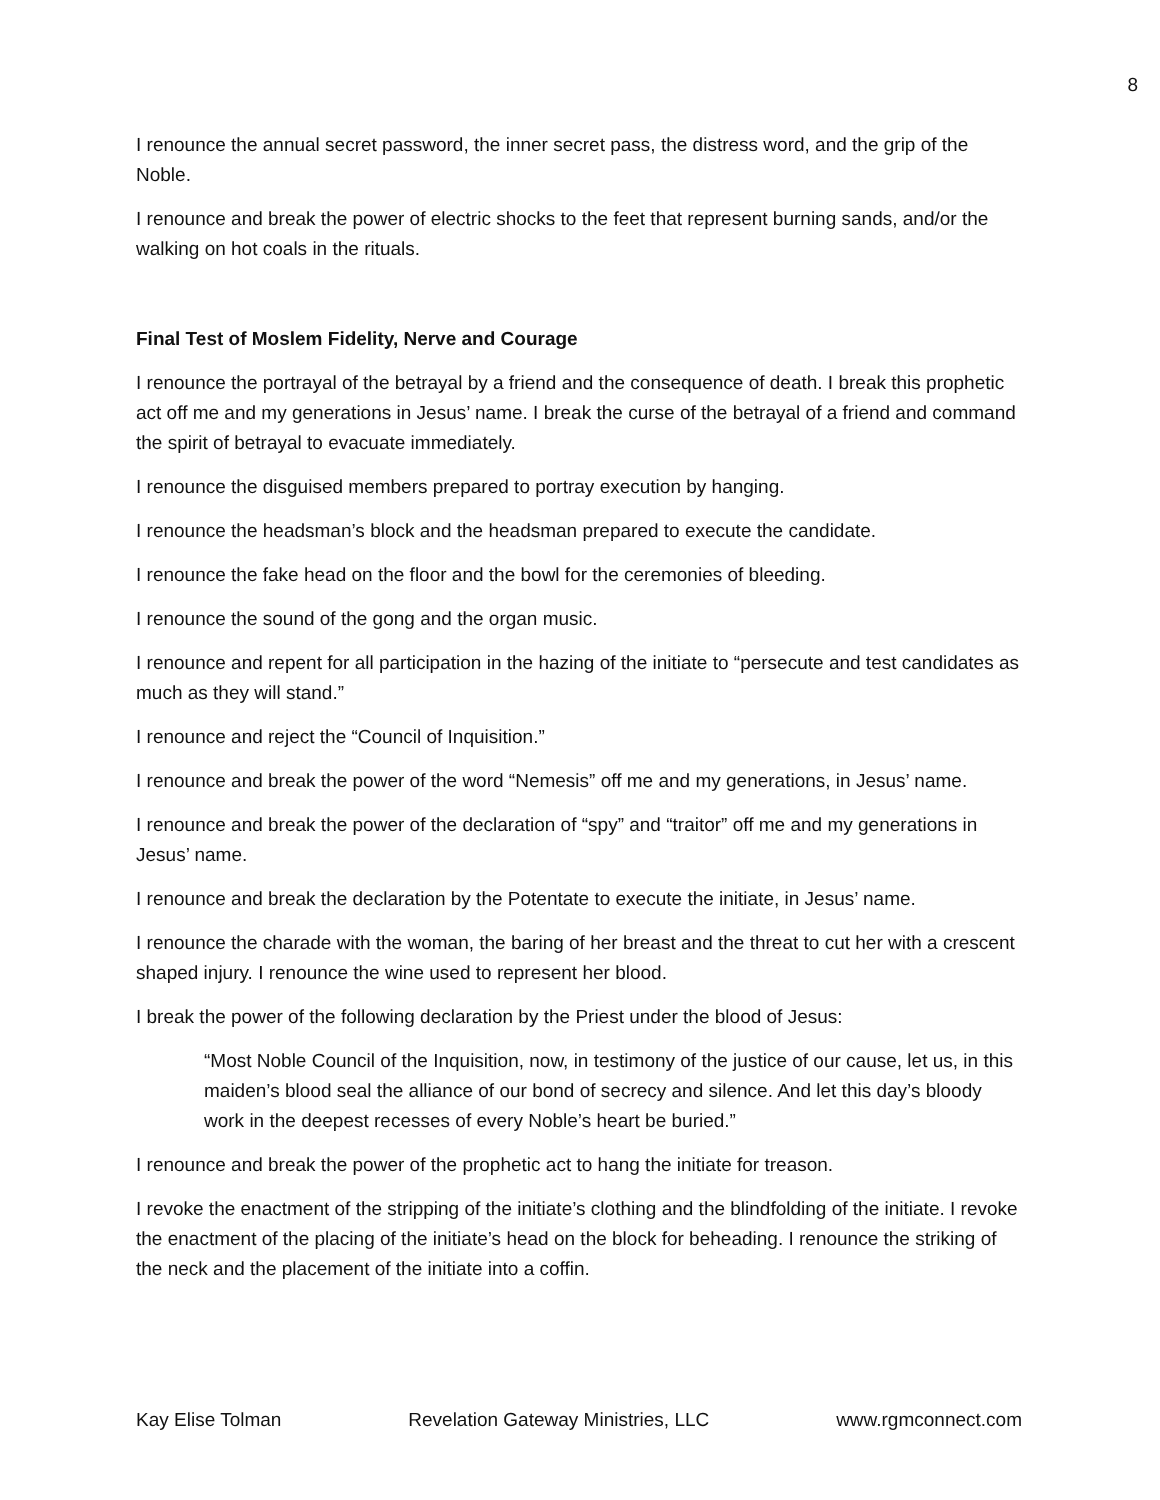8
I renounce the annual secret password, the inner secret pass, the distress word, and the grip of the Noble.
I renounce and break the power of electric shocks to the feet that represent burning sands, and/or the walking on hot coals in the rituals.
Final Test of Moslem Fidelity, Nerve and Courage
I renounce the portrayal of the betrayal by a friend and the consequence of death. I break this prophetic act off me and my generations in Jesus’ name. I break the curse of the betrayal of a friend and command the spirit of betrayal to evacuate immediately.
I renounce the disguised members prepared to portray execution by hanging.
I renounce the headsman’s block and the headsman prepared to execute the candidate.
I renounce the fake head on the floor and the bowl for the ceremonies of bleeding.
I renounce the sound of the gong and the organ music.
I renounce and repent for all participation in the hazing of the initiate to “persecute and test candidates as much as they will stand.”
I renounce and reject the “Council of Inquisition.”
I renounce and break the power of the word “Nemesis” off me and my generations, in Jesus’ name.
I renounce and break the power of the declaration of “spy” and “traitor” off me and my generations in Jesus’ name.
I renounce and break the declaration by the Potentate to execute the initiate, in Jesus’ name.
I renounce the charade with the woman, the baring of her breast and the threat to cut her with a crescent shaped injury. I renounce the wine used to represent her blood.
I break the power of the following declaration by the Priest under the blood of Jesus:
“Most Noble Council of the Inquisition, now, in testimony of the justice of our cause, let us, in this maiden’s blood seal the alliance of our bond of secrecy and silence. And let this day’s bloody work in the deepest recesses of every Noble’s heart be buried.”
I renounce and break the power of the prophetic act to hang the initiate for treason.
I revoke the enactment of the stripping of the initiate’s clothing and the blindfolding of the initiate. I revoke the enactment of the placing of the initiate’s head on the block for beheading. I renounce the striking of the neck and the placement of the initiate into a coffin.
Kay Elise Tolman Revelation Gateway Ministries, LLC www.rgmconnect.com